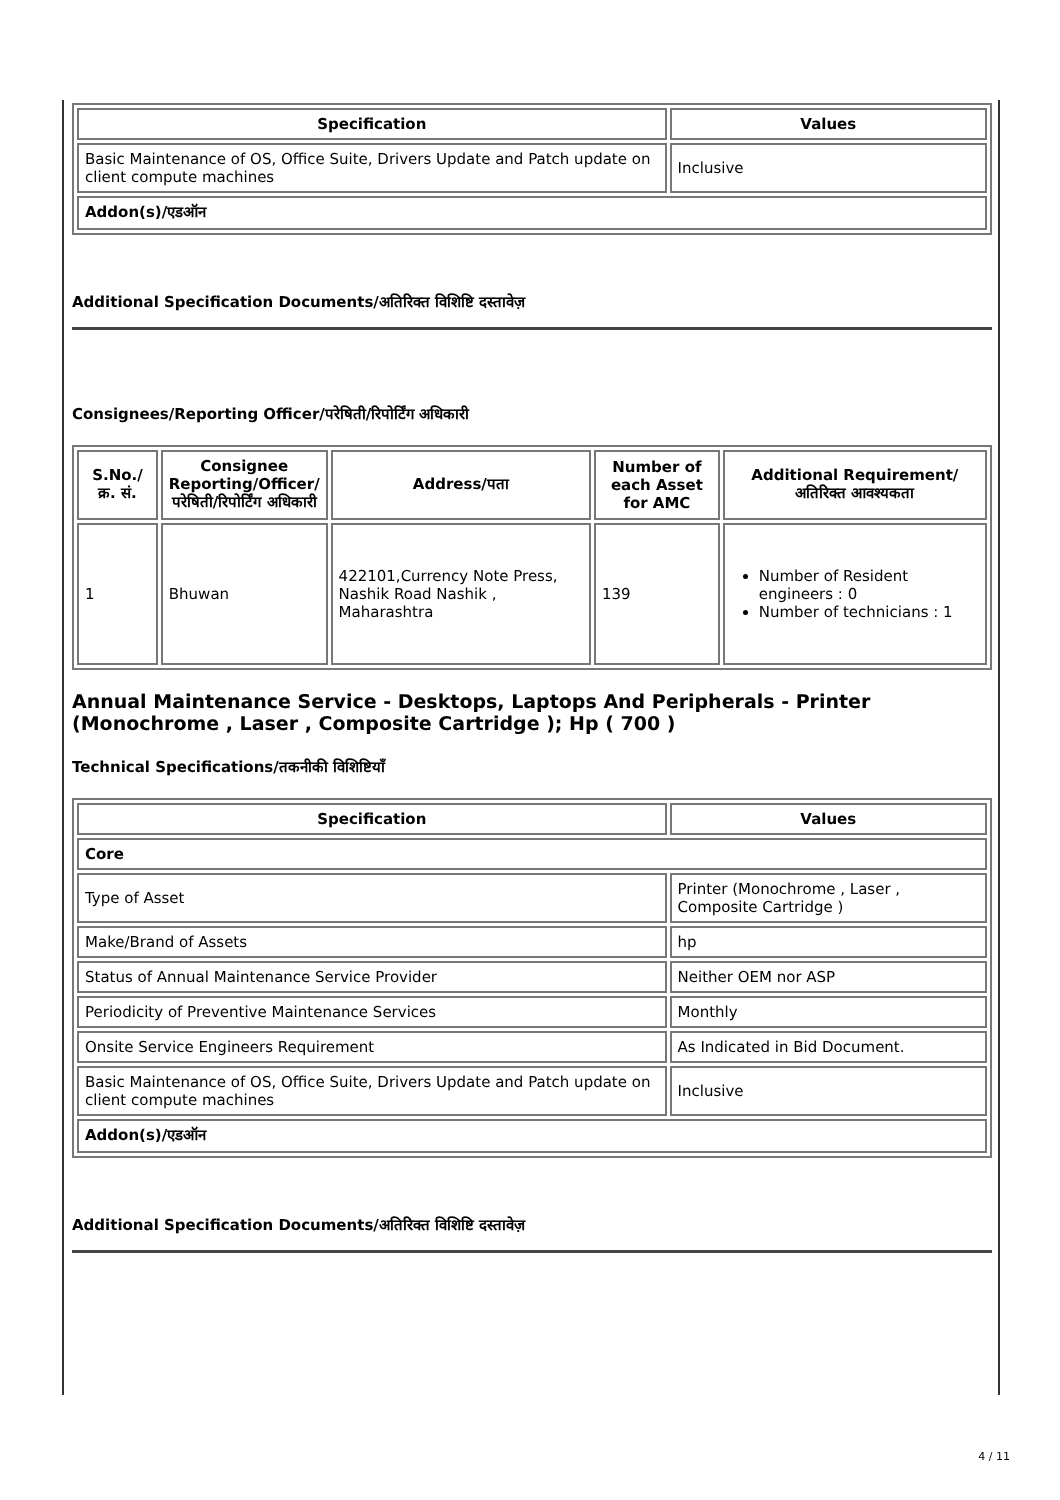| Specification | Values |
| --- | --- |
| Basic Maintenance of OS, Office Suite, Drivers Update and Patch update on client compute machines | Inclusive |
| Addon(s)/एडऑन | |
Additional Specification Documents/अतिरिक्त विशिष्टि दस्तावेज़
Consignees/Reporting Officer/परेषिती/रिपोर्टिंग अधिकारी
| S.No./क्र. सं. | Consignee Reporting/Officer/ परेषिती/रिपोर्टिंग अधिकारी | Address/पता | Number of each Asset for AMC | Additional Requirement/अतिरिक्त आवश्यकता |
| --- | --- | --- | --- | --- |
| 1 | Bhuwan | 422101,Currency Note Press, Nashik Road Nashik , Maharashtra | 139 | Number of Resident engineers : 0 Number of technicians : 1 |
Annual Maintenance Service - Desktops, Laptops And Peripherals - Printer (Monochrome , Laser , Composite Cartridge ); Hp ( 700 )
Technical Specifications/तकनीकी विशिष्टियाँ
| Specification | Values |
| --- | --- |
| Core | |
| Type of Asset | Printer (Monochrome , Laser , Composite Cartridge ) |
| Make/Brand of Assets | hp |
| Status of Annual Maintenance Service Provider | Neither OEM nor ASP |
| Periodicity of Preventive Maintenance Services | Monthly |
| Onsite Service Engineers Requirement | As Indicated in Bid Document. |
| Basic Maintenance of OS, Office Suite, Drivers Update and Patch update on client compute machines | Inclusive |
| Addon(s)/एडऑन | |
Additional Specification Documents/अतिरिक्त विशिष्टि दस्तावेज़
4 / 11